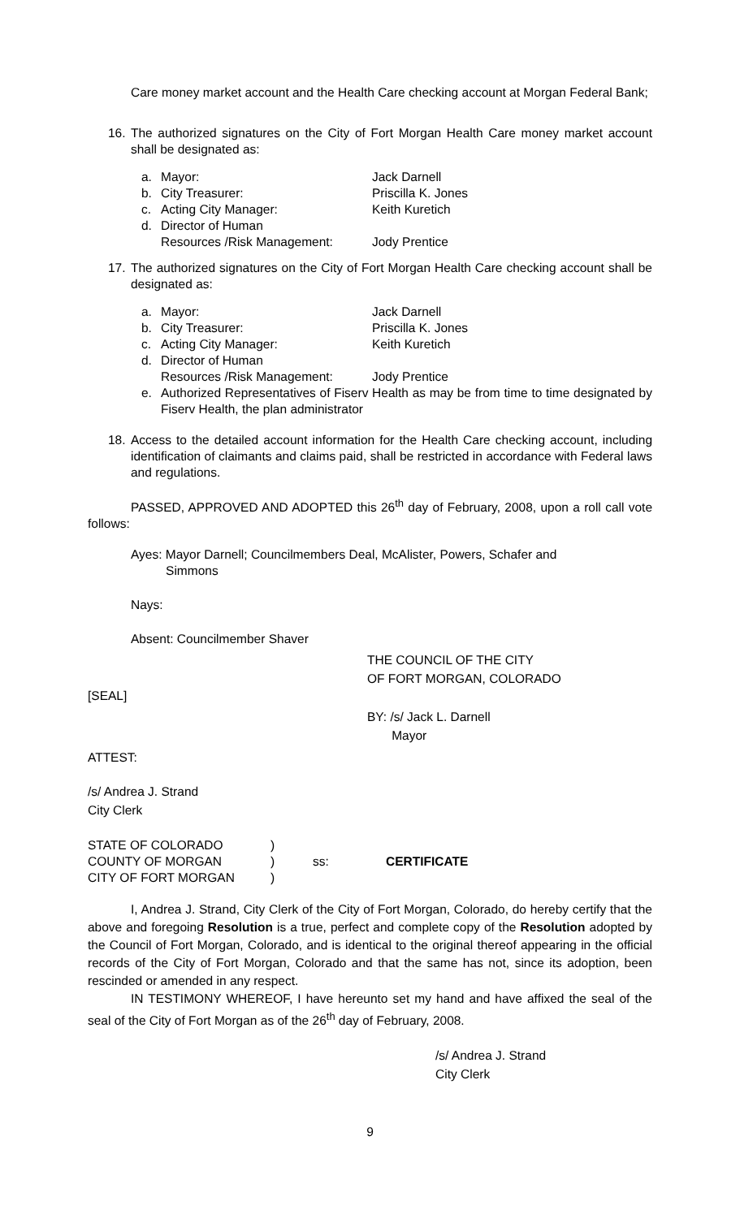Care money market account and the Health Care checking account at Morgan Federal Bank;
16. The authorized signatures on the City of Fort Morgan Health Care money market account shall be designated as:
a. Mayor: Jack Darnell
b. City Treasurer: Priscilla K. Jones
c. Acting City Manager: Keith Kuretich
d. Director of Human
Resources /Risk Management: Jody Prentice
17. The authorized signatures on the City of Fort Morgan Health Care checking account shall be designated as:
a. Mayor: Jack Darnell
b. City Treasurer: Priscilla K. Jones
c. Acting City Manager: Keith Kuretich
d. Director of Human
Resources /Risk Management: Jody Prentice
e. Authorized Representatives of Fiserv Health as may be from time to time designated by Fiserv Health, the plan administrator
18. Access to the detailed account information for the Health Care checking account, including identification of claimants and claims paid, shall be restricted in accordance with Federal laws and regulations.
PASSED, APPROVED AND ADOPTED this 26<sup>th</sup> day of February, 2008, upon a roll call vote follows:
Ayes: Mayor Darnell; Councilmembers Deal, McAlister, Powers, Schafer and
Simmons
Nays:
Absent: Councilmember Shaver
THE COUNCIL OF THE CITY
OF FORT MORGAN, COLORADO
[SEAL]
BY: /s/ Jack L. Darnell
Mayor
ATTEST:
/s/ Andrea J. Strand
City Clerk
| STATE OF COLORADO | ) | | |
| COUNTY OF MORGAN | ) | ss: | CERTIFICATE |
| CITY OF FORT MORGAN | ) | | |
I, Andrea J. Strand, City Clerk of the City of Fort Morgan, Colorado, do hereby certify that the above and foregoing Resolution is a true, perfect and complete copy of the Resolution adopted by the Council of Fort Morgan, Colorado, and is identical to the original thereof appearing in the official records of the City of Fort Morgan, Colorado and that the same has not, since its adoption, been rescinded or amended in any respect.
IN TESTIMONY WHEREOF, I have hereunto set my hand and have affixed the seal of the seal of the City of Fort Morgan as of the 26<sup>th</sup> day of February, 2008.
/s/ Andrea J. Strand
City Clerk
9